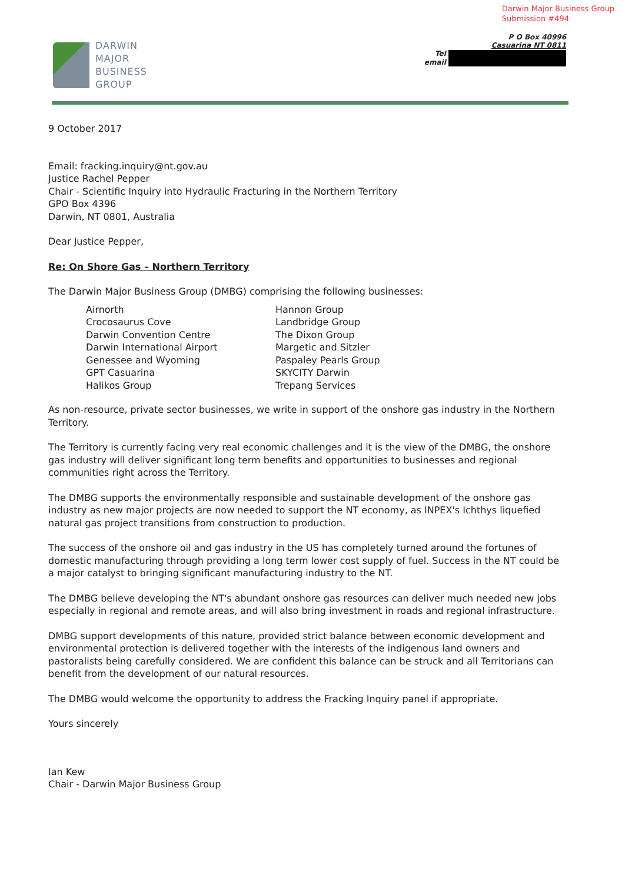Darwin Major Business Group
Submission #494
DARWIN
MAJOR
BUSINESS
GROUP
P O Box 40996
Casuarina NT 0811
Tel
email
9 October 2017
Email: fracking.inquiry@nt.gov.au
Justice Rachel Pepper
Chair - Scientific Inquiry into Hydraulic Fracturing in the Northern Territory
GPO Box 4396
Darwin, NT 0801, Australia
Dear Justice Pepper,
Re: On Shore Gas – Northern Territory
The Darwin Major Business Group (DMBG) comprising the following businesses:
Airnorth
Crocosaurus Cove
Darwin Convention Centre
Darwin International Airport
Genessee and Wyoming
GPT Casuarina
Halikos Group
Hannon Group
Landbridge Group
The Dixon Group
Margetic and Sitzler
Paspaley Pearls Group
SKYCITY Darwin
Trepang Services
As non-resource, private sector businesses, we write in support of the onshore gas industry in the Northern Territory.
The Territory is currently facing very real economic challenges and it is the view of the DMBG, the onshore gas industry will deliver significant long term benefits and opportunities to businesses and regional communities right across the Territory.
The DMBG supports the environmentally responsible and sustainable development of the onshore gas industry as new major projects are now needed to support the NT economy, as INPEX's Ichthys liquefied natural gas project transitions from construction to production.
The success of the onshore oil and gas industry in the US has completely turned around the fortunes of domestic manufacturing through providing a long term lower cost supply of fuel. Success in the NT could be a major catalyst to bringing significant manufacturing industry to the NT.
The DMBG believe developing the NT's abundant onshore gas resources can deliver much needed new jobs especially in regional and remote areas, and will also bring investment in roads and regional infrastructure.
DMBG support developments of this nature, provided strict balance between economic development and environmental protection is delivered together with the interests of the indigenous land owners and pastoralists being carefully considered. We are confident this balance can be struck and all Territorians can benefit from the development of our natural resources.
The DMBG would welcome the opportunity to address the Fracking Inquiry panel if appropriate.
Yours sincerely
Ian Kew
Chair - Darwin Major Business Group